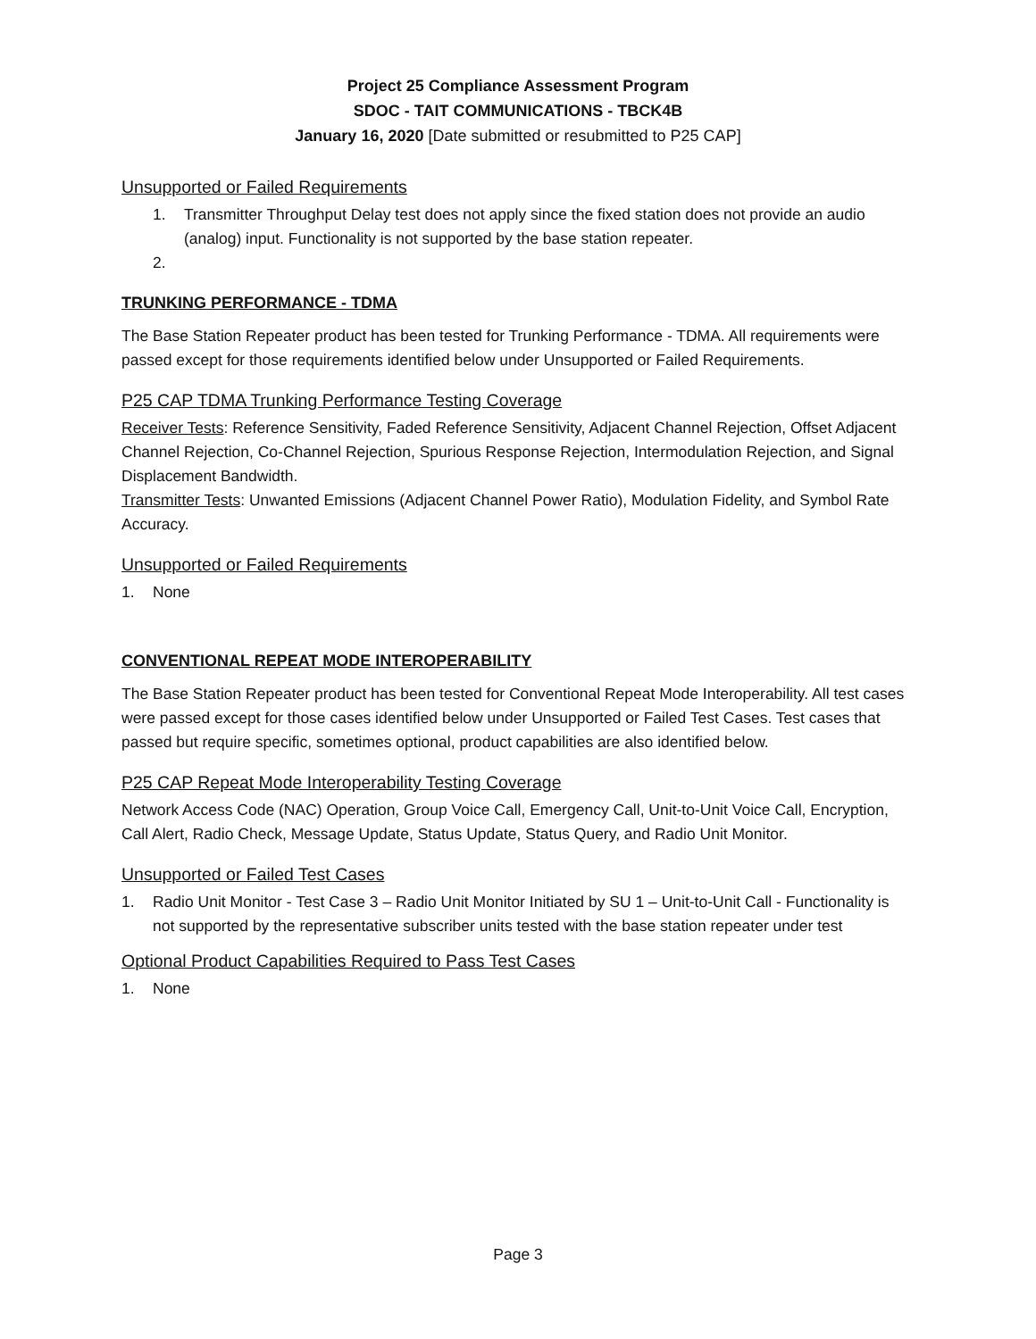Project 25 Compliance Assessment Program
SDOC - TAIT COMMUNICATIONS - TBCK4B
January 16, 2020 [Date submitted or resubmitted to P25 CAP]
Unsupported or Failed Requirements
1. Transmitter Throughput Delay test does not apply since the fixed station does not provide an audio (analog) input. Functionality is not supported by the base station repeater.
2.
TRUNKING PERFORMANCE - TDMA
The Base Station Repeater product has been tested for Trunking Performance - TDMA. All requirements were passed except for those requirements identified below under Unsupported or Failed Requirements.
P25 CAP TDMA Trunking Performance Testing Coverage
Receiver Tests: Reference Sensitivity, Faded Reference Sensitivity, Adjacent Channel Rejection, Offset Adjacent Channel Rejection, Co-Channel Rejection, Spurious Response Rejection, Intermodulation Rejection, and Signal Displacement Bandwidth.
Transmitter Tests: Unwanted Emissions (Adjacent Channel Power Ratio), Modulation Fidelity, and Symbol Rate Accuracy.
Unsupported or Failed Requirements
1. None
CONVENTIONAL REPEAT MODE INTEROPERABILITY
The Base Station Repeater product has been tested for Conventional Repeat Mode Interoperability. All test cases were passed except for those cases identified below under Unsupported or Failed Test Cases. Test cases that passed but require specific, sometimes optional, product capabilities are also identified below.
P25 CAP Repeat Mode Interoperability Testing Coverage
Network Access Code (NAC) Operation, Group Voice Call, Emergency Call, Unit-to-Unit Voice Call, Encryption, Call Alert, Radio Check, Message Update, Status Update, Status Query, and Radio Unit Monitor.
Unsupported or Failed Test Cases
1. Radio Unit Monitor - Test Case 3 – Radio Unit Monitor Initiated by SU 1 – Unit-to-Unit Call - Functionality is not supported by the representative subscriber units tested with the base station repeater under test
Optional Product Capabilities Required to Pass Test Cases
1. None
Page 3